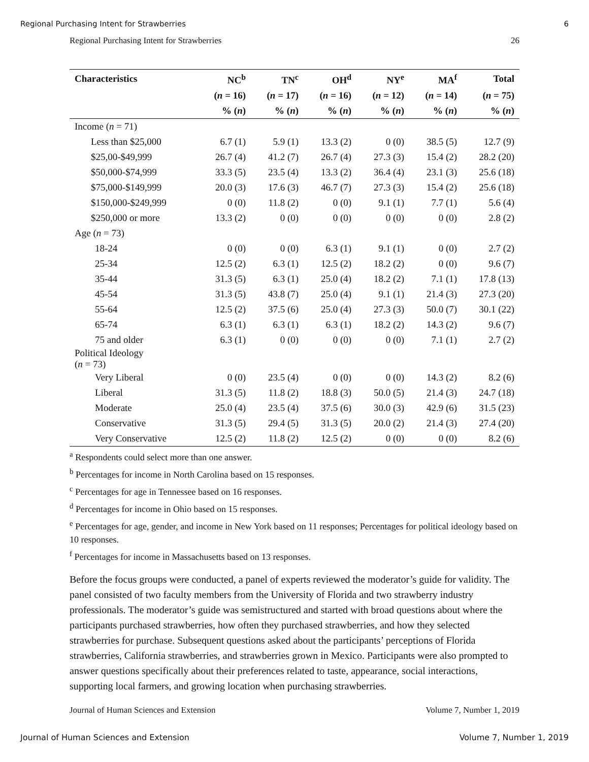Regional Purchasing Intent for Strawberries 6
Regional Purchasing Intent for Strawberries 26
| Characteristics | NC<sup>b</sup> | TN<sup>c</sup> | OH<sup>d</sup> | NY<sup>e</sup> | MA<sup>f</sup> | Total |
| --- | --- | --- | --- | --- | --- | --- |
| | ( n = 16) | ( n = 17) | ( n = 16) | ( n = 12) | ( n = 14) | ( n = 75) |
| | % ( n ) | % ( n ) | % ( n ) | % ( n ) | % ( n ) | % ( n ) |
| Income ( n = 71) | | | | | | |
| Less than $25,000 | 6.7 (1) | 5.9 (1) | 13.3 (2) | 0 (0) | 38.5 (5) | 12.7 (9) |
| $25,00-$49,999 | 26.7 (4) | 41.2 (7) | 26.7 (4) | 27.3 (3) | 15.4 (2) | 28.2 (20) |
| $50,000-$74,999 | 33.3 (5) | 23.5 (4) | 13.3 (2) | 36.4 (4) | 23.1 (3) | 25.6 (18) |
| $75,000-$149,999 | 20.0 (3) | 17.6 (3) | 46.7 (7) | 27.3 (3) | 15.4 (2) | 25.6 (18) |
| $150,000-$249,999 | 0 (0) | 11.8 (2) | 0 (0) | 9.1 (1) | 7.7 (1) | 5.6 (4) |
| $250,000 or more | 13.3 (2) | 0 (0) | 0 (0) | 0 (0) | 0 (0) | 2.8 (2) |
| Age ( n = 73) | | | | | | |
| 18-24 | 0 (0) | 0 (0) | 6.3 (1) | 9.1 (1) | 0 (0) | 2.7 (2) |
| 25-34 | 12.5 (2) | 6.3 (1) | 12.5 (2) | 18.2 (2) | 0 (0) | 9.6 (7) |
| 35-44 | 31.3 (5) | 6.3 (1) | 25.0 (4) | 18.2 (2) | 7.1 (1) | 17.8 (13) |
| 45-54 | 31.3 (5) | 43.8 (7) | 25.0 (4) | 9.1 (1) | 21.4 (3) | 27.3 (20) |
| 55-64 | 12.5 (2) | 37.5 (6) | 25.0 (4) | 27.3 (3) | 50.0 (7) | 30.1 (22) |
| 65-74 | 6.3 (1) | 6.3 (1) | 6.3 (1) | 18.2 (2) | 14.3 (2) | 9.6 (7) |
| 75 and older | 6.3 (1) | 0 (0) | 0 (0) | 0 (0) | 7.1 (1) | 2.7 (2) |
| Political Ideology ( n = 73) | | | | | | |
| Very Liberal | 0 (0) | 23.5 (4) | 0 (0) | 0 (0) | 14.3 (2) | 8.2 (6) |
| Liberal | 31.3 (5) | 11.8 (2) | 18.8 (3) | 50.0 (5) | 21.4 (3) | 24.7 (18) |
| Moderate | 25.0 (4) | 23.5 (4) | 37.5 (6) | 30.0 (3) | 42.9 (6) | 31.5 (23) |
| Conservative | 31.3 (5) | 29.4 (5) | 31.3 (5) | 20.0 (2) | 21.4 (3) | 27.4 (20) |
| Very Conservative | 12.5 (2) | 11.8 (2) | 12.5 (2) | 0 (0) | 0 (0) | 8.2 (6) |
<sup>a</sup> Respondents could select more than one answer.
<sup>b</sup> Percentages for income in North Carolina based on 15 responses.
<sup>c</sup> Percentages for age in Tennessee based on 16 responses.
<sup>d</sup> Percentages for income in Ohio based on 15 responses.
<sup>e</sup> Percentages for age, gender, and income in New York based on 11 responses; Percentages for political ideology based on 10 responses.
<sup>f</sup> Percentages for income in Massachusetts based on 13 responses.
Before the focus groups were conducted, a panel of experts reviewed the moderator’s guide for validity. The panel consisted of two faculty members from the University of Florida and two strawberry industry professionals. The moderator’s guide was semistructured and started with broad questions about where the participants purchased strawberries, how often they purchased strawberries, and how they selected strawberries for purchase. Subsequent questions asked about the participants’ perceptions of Florida strawberries, California strawberries, and strawberries grown in Mexico. Participants were also prompted to answer questions specifically about their preferences related to taste, appearance, social interactions, supporting local farmers, and growing location when purchasing strawberries.
Journal of Human Sciences and Extension Volume 7, Number 1, 2019
Journal of Human Sciences and Extension Volume 7, Number 1, 2019